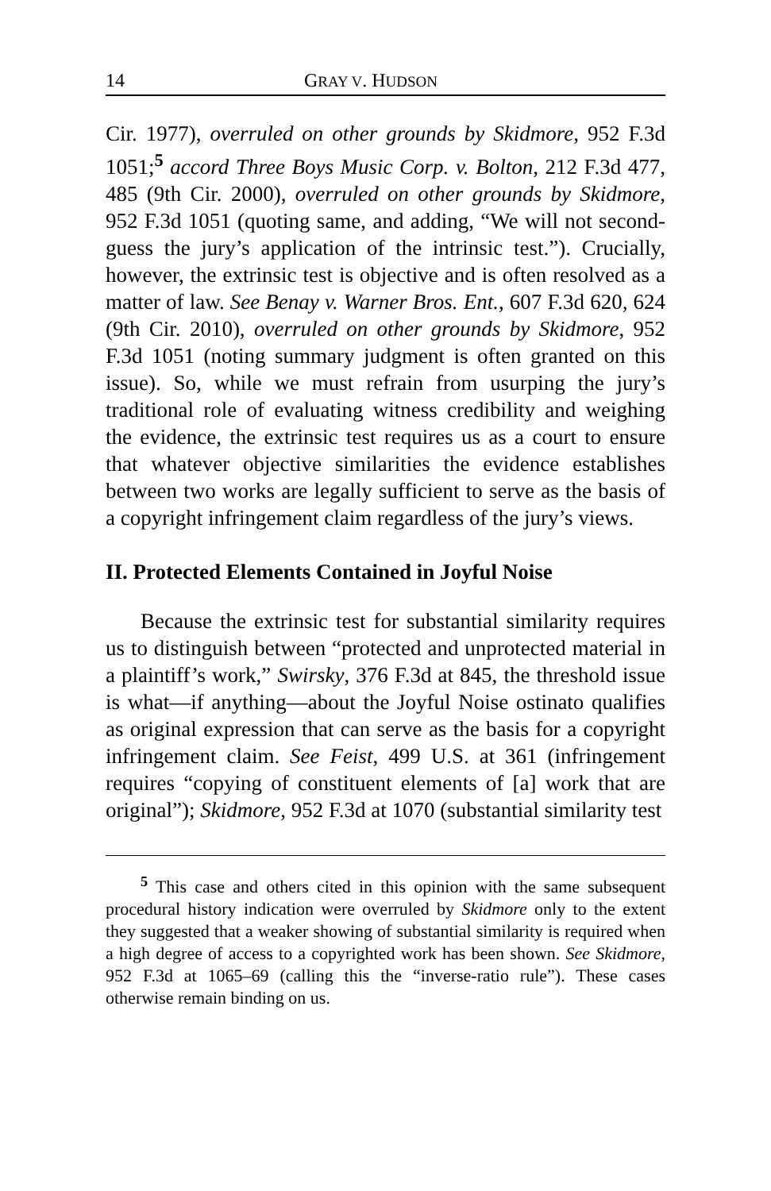14 GRAY V. HUDSON
Cir. 1977), overruled on other grounds by Skidmore, 952 F.3d 1051;<sup>5</sup> accord Three Boys Music Corp. v. Bolton, 212 F.3d 477, 485 (9th Cir. 2000), overruled on other grounds by Skidmore, 952 F.3d 1051 (quoting same, and adding, “We will not second-guess the jury’s application of the intrinsic test.”). Crucially, however, the extrinsic test is objective and is often resolved as a matter of law. See Benay v. Warner Bros. Ent., 607 F.3d 620, 624 (9th Cir. 2010), overruled on other grounds by Skidmore, 952 F.3d 1051 (noting summary judgment is often granted on this issue). So, while we must refrain from usurping the jury’s traditional role of evaluating witness credibility and weighing the evidence, the extrinsic test requires us as a court to ensure that whatever objective similarities the evidence establishes between two works are legally sufficient to serve as the basis of a copyright infringement claim regardless of the jury’s views.
II. Protected Elements Contained in Joyful Noise
Because the extrinsic test for substantial similarity requires us to distinguish between “protected and unprotected material in a plaintiff’s work,” Swirsky, 376 F.3d at 845, the threshold issue is what—if anything—about the Joyful Noise ostinato qualifies as original expression that can serve as the basis for a copyright infringement claim. See Feist, 499 U.S. at 361 (infringement requires “copying of constituent elements of [a] work that are original”); Skidmore, 952 F.3d at 1070 (substantial similarity test
<sup>5</sup> This case and others cited in this opinion with the same subsequent procedural history indication were overruled by Skidmore only to the extent they suggested that a weaker showing of substantial similarity is required when a high degree of access to a copyrighted work has been shown. See Skidmore, 952 F.3d at 1065–69 (calling this the “inverse-ratio rule”). These cases otherwise remain binding on us.